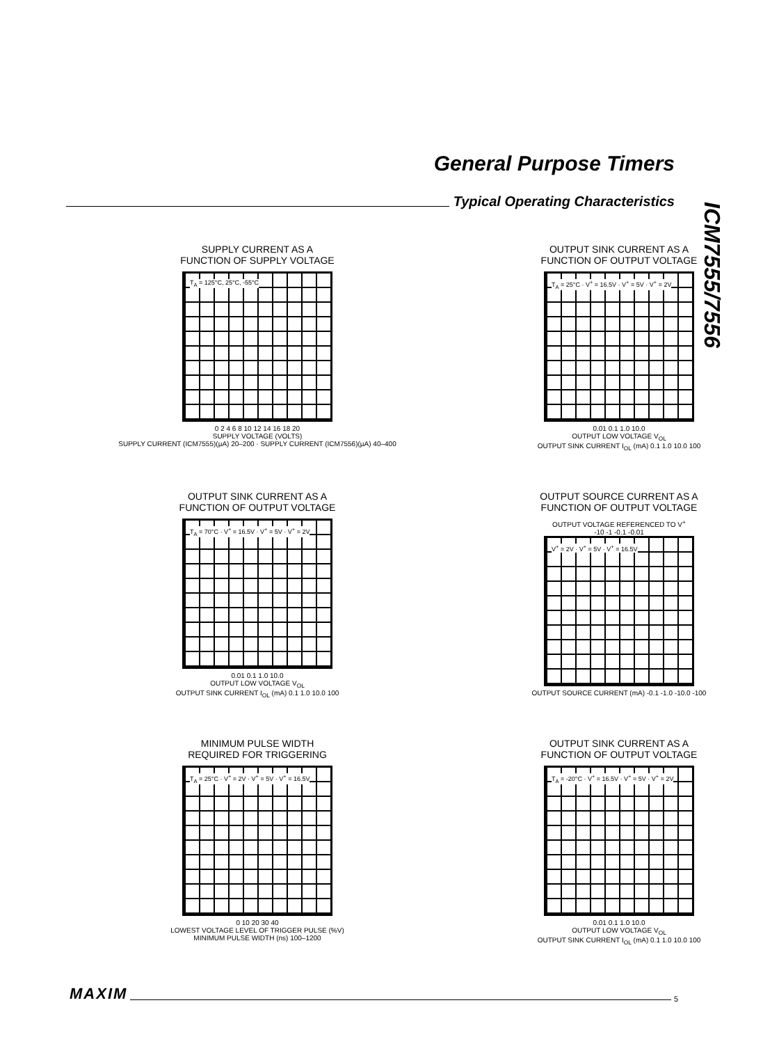General Purpose Timers
Typical Operating Characteristics
ICM7555/7556
SUPPLY CURRENT AS A
FUNCTION OF SUPPLY VOLTAGE
T<sub>A</sub> = 125°C, 25°C, -55°C
0 2 4 6 8 10 12 14 16 18 20
SUPPLY VOLTAGE (VOLTS)
SUPPLY CURRENT (ICM7555)(µA) 20–200 · SUPPLY CURRENT (ICM7556)(µA) 40–400
OUTPUT SINK CURRENT AS A
FUNCTION OF OUTPUT VOLTAGE
T<sub>A</sub> = 25°C · V<sup>+</sup> = 16.5V · V<sup>+</sup> = 5V · V<sup>+</sup> = 2V
0.01 0.1 1.0 10.0
OUTPUT LOW VOLTAGE V<sub>OL</sub>
OUTPUT SINK CURRENT I<sub>OL</sub> (mA) 0.1 1.0 10.0 100
OUTPUT SINK CURRENT AS A
FUNCTION OF OUTPUT VOLTAGE
T<sub>A</sub> = 70°C · V<sup>+</sup> = 16.5V · V<sup>+</sup> = 5V · V<sup>+</sup> = 2V
0.01 0.1 1.0 10.0
OUTPUT LOW VOLTAGE V<sub>OL</sub>
OUTPUT SINK CURRENT I<sub>OL</sub> (mA) 0.1 1.0 10.0 100
OUTPUT SOURCE CURRENT AS A
FUNCTION OF OUTPUT VOLTAGE
OUTPUT VOLTAGE REFERENCED TO V<sup>+</sup>
-10 -1 -0.1 -0.01
V<sup>+</sup> = 2V · V<sup>+</sup> = 5V · V<sup>+</sup> = 16.5V
OUTPUT SOURCE CURRENT (mA) -0.1 -1.0 -10.0 -100
MINIMUM PULSE WIDTH
REQUIRED FOR TRIGGERING
T<sub>A</sub> = 25°C · V<sup>+</sup> = 2V · V<sup>+</sup> = 5V · V<sup>+</sup> = 16.5V
0 10 20 30 40
LOWEST VOLTAGE LEVEL OF TRIGGER PULSE (%V)
MINIMUM PULSE WIDTH (ns) 100–1200
OUTPUT SINK CURRENT AS A
FUNCTION OF OUTPUT VOLTAGE
T<sub>A</sub> = -20°C · V<sup>+</sup> = 16.5V · V<sup>+</sup> = 5V · V<sup>+</sup> = 2V
0.01 0.1 1.0 10.0
OUTPUT LOW VOLTAGE V<sub>OL</sub>
OUTPUT SINK CURRENT I<sub>OL</sub> (mA) 0.1 1.0 10.0 100
MAXIM
5